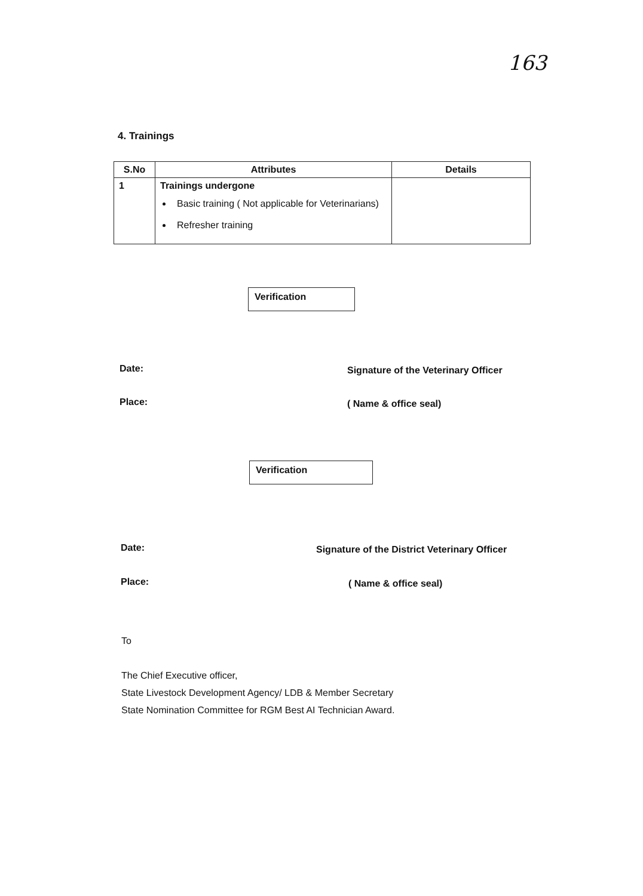163
4. Trainings
| S.No | Attributes | Details |
| --- | --- | --- |
| 1 | Trainings undergone Basic training ( Not applicable for Veterinarians) Refresher training | |
Verification
Date:
Signature of the Veterinary Officer
Place: ( Name & office seal)
Verification
Date:
Signature of the District Veterinary Officer
Place: ( Name & office seal)
To
The Chief Executive officer,
State Livestock Development Agency/ LDB & Member Secretary
State Nomination Committee for RGM Best AI Technician Award.